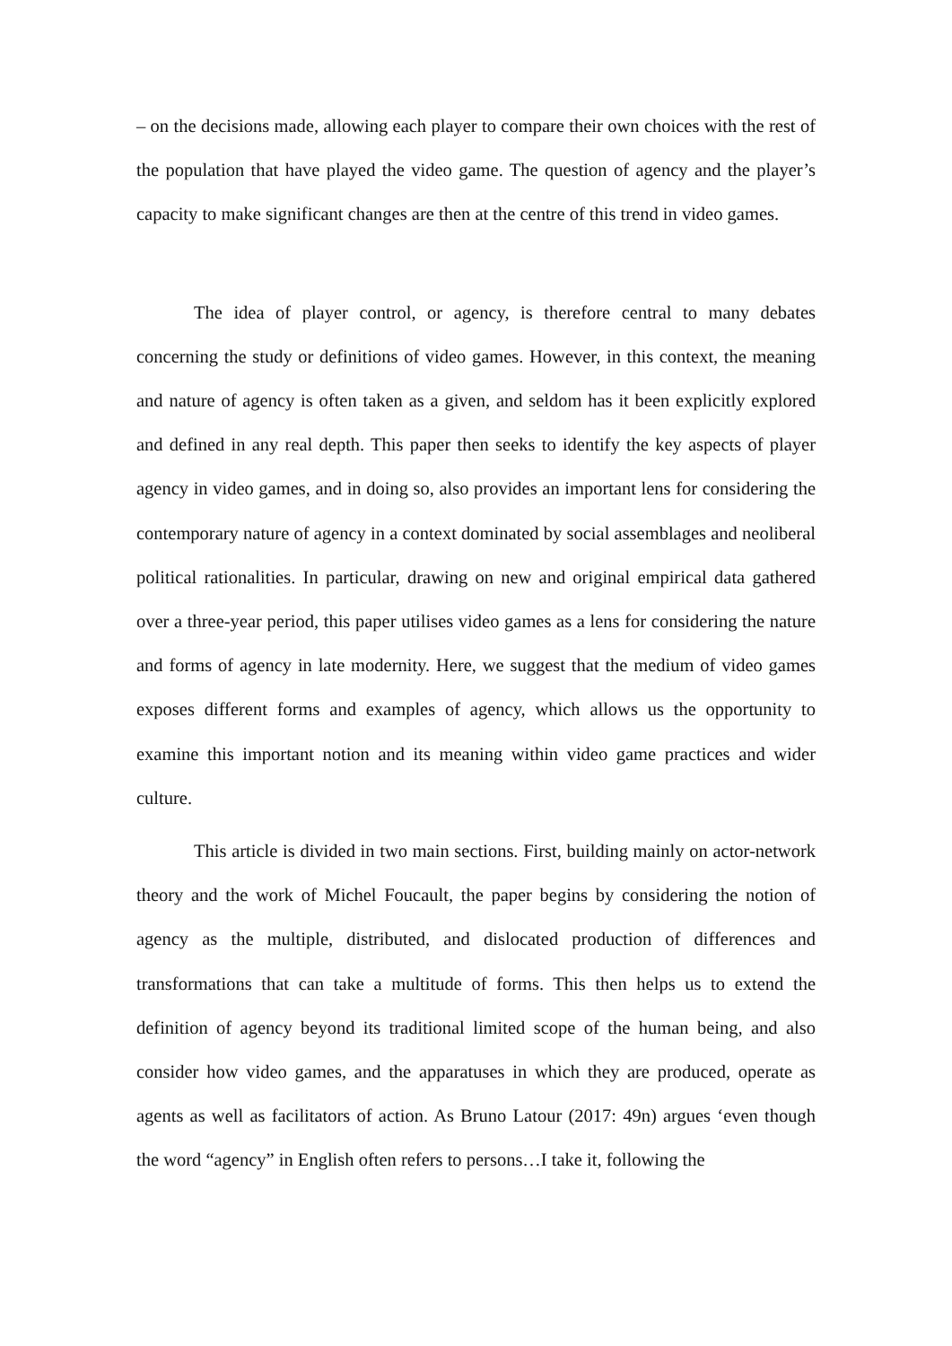– on the decisions made, allowing each player to compare their own choices with the rest of the population that have played the video game. The question of agency and the player’s capacity to make significant changes are then at the centre of this trend in video games.
The idea of player control, or agency, is therefore central to many debates concerning the study or definitions of video games. However, in this context, the meaning and nature of agency is often taken as a given, and seldom has it been explicitly explored and defined in any real depth. This paper then seeks to identify the key aspects of player agency in video games, and in doing so, also provides an important lens for considering the contemporary nature of agency in a context dominated by social assemblages and neoliberal political rationalities. In particular, drawing on new and original empirical data gathered over a three-year period, this paper utilises video games as a lens for considering the nature and forms of agency in late modernity. Here, we suggest that the medium of video games exposes different forms and examples of agency, which allows us the opportunity to examine this important notion and its meaning within video game practices and wider culture.
This article is divided in two main sections. First, building mainly on actor-network theory and the work of Michel Foucault, the paper begins by considering the notion of agency as the multiple, distributed, and dislocated production of differences and transformations that can take a multitude of forms. This then helps us to extend the definition of agency beyond its traditional limited scope of the human being, and also consider how video games, and the apparatuses in which they are produced, operate as agents as well as facilitators of action. As Bruno Latour (2017: 49n) argues ‘even though the word “agency” in English often refers to persons…I take it, following the